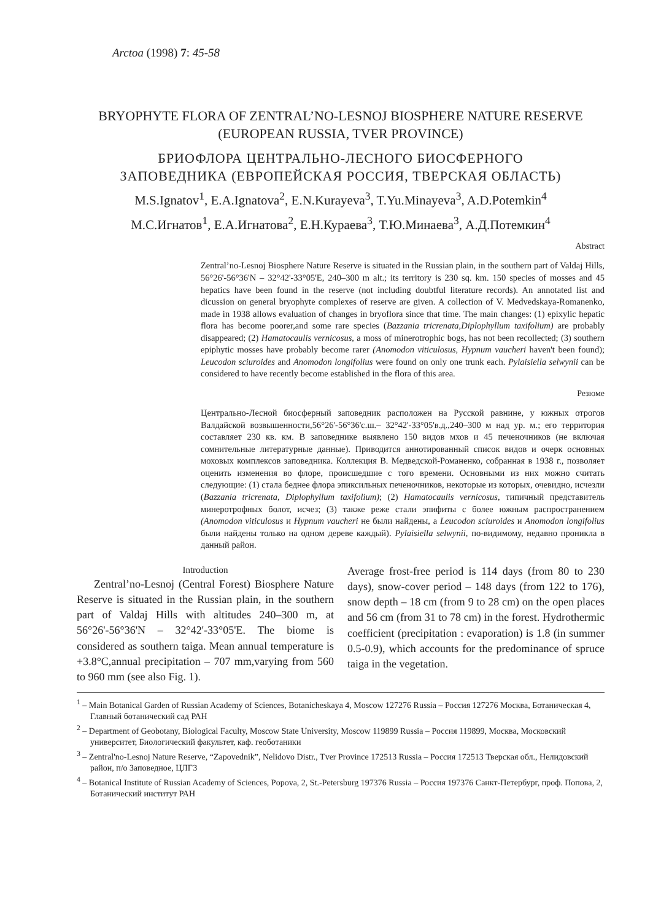Arctoa (1998) 7: 45-58
BRYOPHYTE FLORA OF ZENTRAL’NO-LESNOJ BIOSPHERE NATURE RESERVE
(EUROPEAN RUSSIA, TVER PROVINCE)
БРИОФЛОРА ЦЕНТРАЛЬНО-ЛЕСНОГО БИОСФЕРНОГО
ЗАПОВЕДНИКА (ЕВРОПЕЙСКАЯ РОССИЯ, ТВЕРСКАЯ ОБЛАСТЬ)
M.S.Ignatov<sup>1</sup>, E.A.Ignatova<sup>2</sup>, E.N.Kurayeva<sup>3</sup>, T.Yu.Minayeva<sup>3</sup>, A.D.Potemkin<sup>4</sup>
М.С.Игнатов<sup>1</sup>, Е.А.Игнатова<sup>2</sup>, Е.Н.Кураева<sup>3</sup>, Т.Ю.Минаева<sup>3</sup>, А.Д.Потемкин<sup>4</sup>
Abstract
Zentral’no-Lesnoj Biosphere Nature Reserve is situated in the Russian plain, in the southern part of Valdaj Hills, 56°26'-56°36'N – 32°42'-33°05'E, 240–300 m alt.; its territory is 230 sq. km. 150 species of mosses and 45 hepatics have been found in the reserve (not including doubtful literature records). An annotated list and dicussion on general bryophyte complexes of reserve are given. A collection of V. Medvedskaya-Romanenko, made in 1938 allows evaluation of changes in bryoflora since that time. The main changes: (1) epixylic hepatic flora has become poorer,and some rare species (Bazzania tricrenata,Diplophyllum taxifolium) are probably disappeared; (2) Hamatocaulis vernicosus, a moss of minerotrophic bogs, has not been recollected; (3) southern epiphytic mosses have probably become rarer (Anomodon viticulosus, Hypnum vaucheri haven't been found); Leucodon sciuroides and Anomodon longifolius were found on only one trunk each. Pylaisiella selwynii can be considered to have recently become established in the flora of this area.
Резюме
Центрально-Лесной биосферный заповедник расположен на Русской равнине, у южных отрогов Валдайской возвышенности,56°26'-56°36'с.ш.– 32°42'-33°05'в.д.,240–300 м над ур. м.; его территория составляет 230 кв. км. В заповеднике выявлено 150 видов мхов и 45 печеночников (не включая сомнительные литературные данные). Приводится аннотированный список видов и очерк основных моховых комплексов заповедника. Коллекция В. Медведской-Романенко, собранная в 1938 г., позволяет оценить изменения во флоре, происшедшие с того времени. Основными из них можно считать следующие: (1) стала беднее флора эпиксильных печеночников, некоторые из которых, очевидно, исчезли (Bazzania tricrenata, Diplophyllum taxifolium); (2) Hamatocaulis vernicosus, типичный представитель минеротрофных болот, исчез; (3) также реже стали эпифиты с более южным распространением (Anomodon viticulosus и Hypnum vaucheri не были найдены, а Leucodon sciuroides и Anomodon longifolius были найдены только на одном дереве каждый). Pylaisiella selwynii, по-видимому, недавно проникла в данный район.
Introduction
Zentral’no-Lesnoj (Central Forest) Biosphere Nature Reserve is situated in the Russian plain, in the southern part of Valdaj Hills with altitudes 240–300 m, at 56°26'-56°36'N – 32°42'-33°05'E. The biome is considered as southern taiga. Mean annual temperature is +3.8°C,annual precipitation – 707 mm,varying from 560 to 960 mm (see also Fig. 1).
Average frost-free period is 114 days (from 80 to 230 days), snow-cover period – 148 days (from 122 to 176), snow depth – 18 cm (from 9 to 28 cm) on the open places and 56 cm (from 31 to 78 cm) in the forest. Hydrothermic coefficient (precipitation : evaporation) is 1.8 (in summer 0.5-0.9), which accounts for the predominance of spruce taiga in the vegetation.
<sup>1</sup> – Main Botanical Garden of Russian Academy of Sciences, Botanicheskaya 4, Moscow 127276 Russia – Россия 127276 Москва, Ботаническая 4, Главный ботанический сад РАН
<sup>2</sup> – Department of Geobotany, Biological Faculty, Moscow State University, Moscow 119899 Russia – Россия 119899, Москва, Московский университет, Биологический факультет, каф. геоботаники
<sup>3</sup> – Zentral'no-Lesnoj Nature Reserve, “Zapovednik”, Nelidovo Distr., Tver Province 172513 Russia – Россия 172513 Тверская обл., Нелидовский район, п/о Заповедное, ЦЛГЗ
<sup>4</sup> – Botanical Institute of Russian Academy of Sciences, Popova, 2, St.-Petersburg 197376 Russia – Россия 197376 Санкт-Петербург, проф. Попова, 2, Ботанический институт РАН